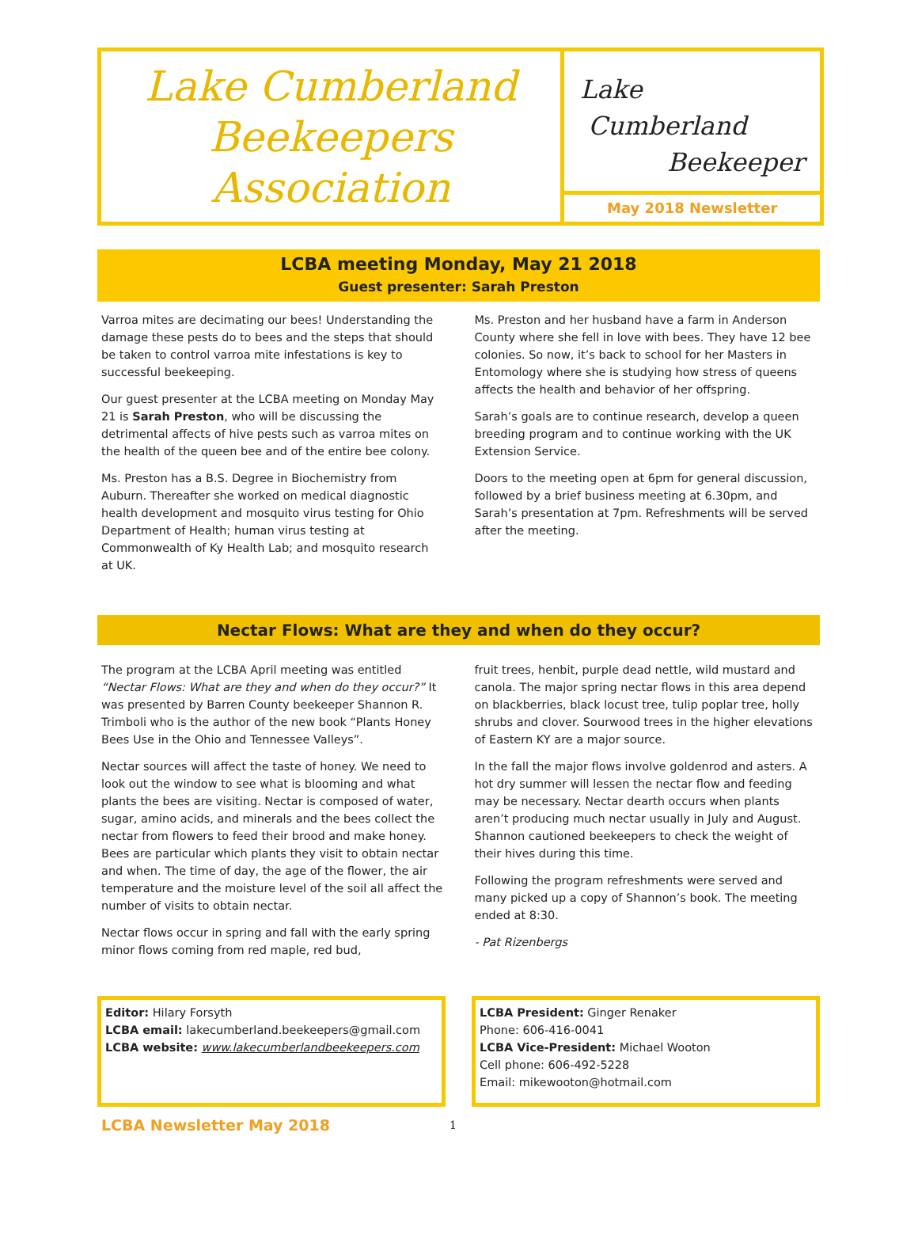Lake Cumberland
Beekeepers
Association
Lake
Cumberland
Beekeeper
May 2018 Newsletter
LCBA meeting Monday, May 21 2018
Guest presenter: Sarah Preston
Varroa mites are decimating our bees! Understanding the damage these pests do to bees and the steps that should be taken to control varroa mite infestations is key to successful beekeeping.
Our guest presenter at the LCBA meeting on Monday May 21 is Sarah Preston, who will be discussing the detrimental affects of hive pests such as varroa mites on the health of the queen bee and of the entire bee colony.
Ms. Preston has a B.S. Degree in Biochemistry from Auburn. Thereafter she worked on medical diagnostic health development and mosquito virus testing for Ohio Department of Health; human virus testing at Commonwealth of Ky Health Lab; and mosquito research at UK.
Ms. Preston and her husband have a farm in Anderson County where she fell in love with bees. They have 12 bee colonies. So now, it’s back to school for her Masters in Entomology where she is studying how stress of queens affects the health and behavior of her offspring.
Sarah’s goals are to continue research, develop a queen breeding program and to continue working with the UK Extension Service.
Doors to the meeting open at 6pm for general discussion, followed by a brief business meeting at 6.30pm, and Sarah’s presentation at 7pm. Refreshments will be served after the meeting.
Nectar Flows: What are they and when do they occur?
The program at the LCBA April meeting was entitled “Nectar Flows: What are they and when do they occur?” It was presented by Barren County beekeeper Shannon R. Trimboli who is the author of the new book “Plants Honey Bees Use in the Ohio and Tennessee Valleys”.
Nectar sources will affect the taste of honey. We need to look out the window to see what is blooming and what plants the bees are visiting. Nectar is composed of water, sugar, amino acids, and minerals and the bees collect the nectar from flowers to feed their brood and make honey. Bees are particular which plants they visit to obtain nectar and when. The time of day, the age of the flower, the air temperature and the moisture level of the soil all affect the number of visits to obtain nectar.
Nectar flows occur in spring and fall with the early spring minor flows coming from red maple, red bud,
fruit trees, henbit, purple dead nettle, wild mustard and canola. The major spring nectar flows in this area depend on blackberries, black locust tree, tulip poplar tree, holly shrubs and clover. Sourwood trees in the higher elevations of Eastern KY are a major source.
In the fall the major flows involve goldenrod and asters. A hot dry summer will lessen the nectar flow and feeding may be necessary. Nectar dearth occurs when plants aren’t producing much nectar usually in July and August. Shannon cautioned beekeepers to check the weight of their hives during this time.
Following the program refreshments were served and many picked up a copy of Shannon’s book. The meeting ended at 8:30.
- Pat Rizenbergs
Editor: Hilary Forsyth
LCBA email: lakecumberland.beekeepers@gmail.com
LCBA website: www.lakecumberlandbeekeepers.com
LCBA President: Ginger Renaker
Phone: 606-416-0041
LCBA Vice-President: Michael Wooton
Cell phone: 606-492-5228
Email: mikewooton@hotmail.com
LCBA Newsletter May 2018 1